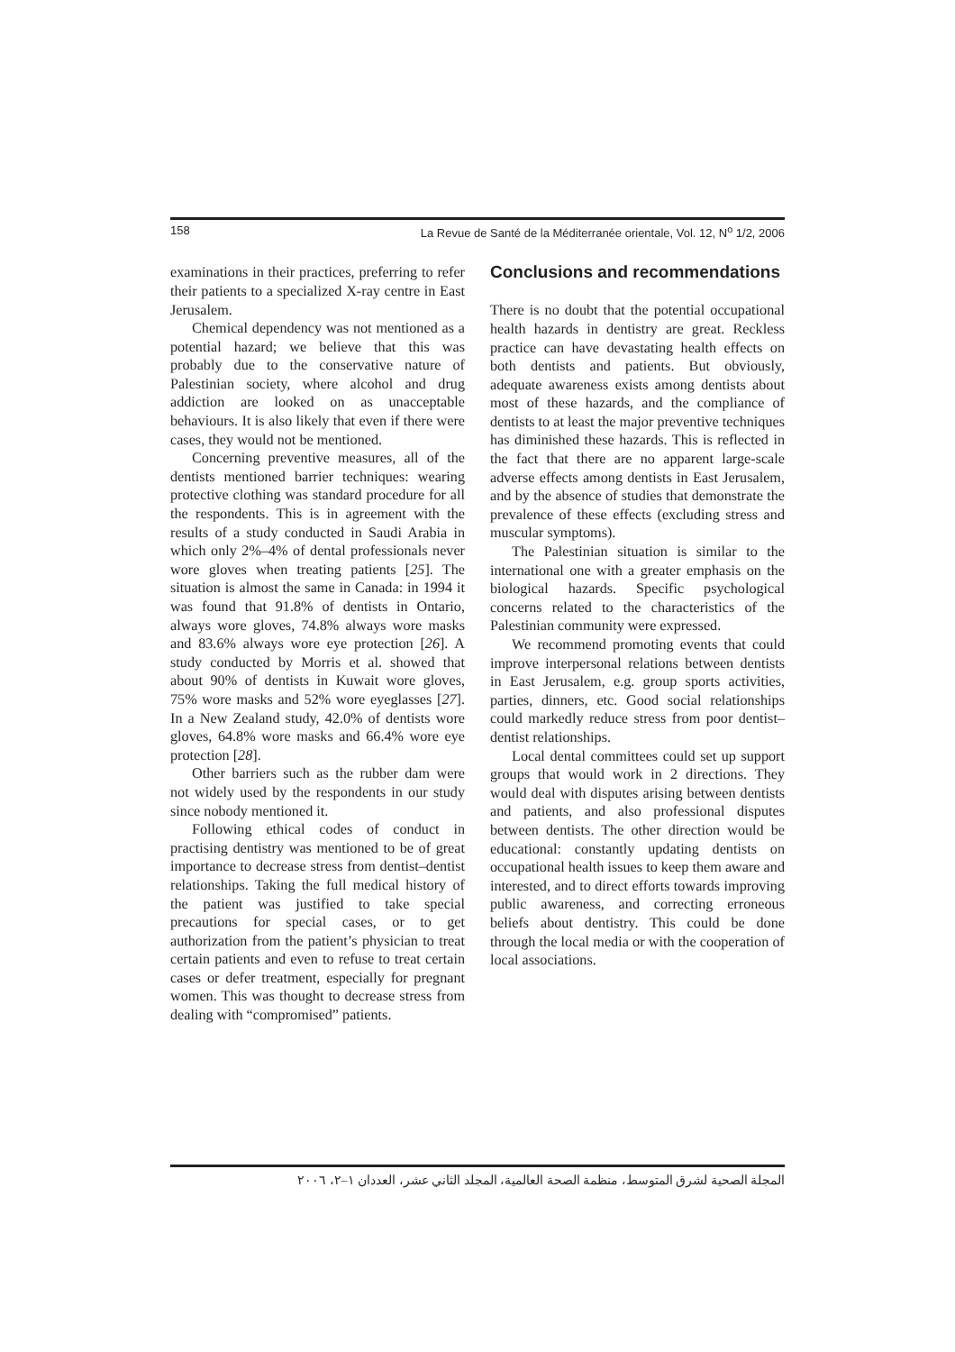158 La Revue de Santé de la Méditerranée orientale, Vol. 12, N<sup>o</sup> 1/2, 2006
examinations in their practices, preferring to refer their patients to a specialized X-ray centre in East Jerusalem.
Chemical dependency was not mentioned as a potential hazard; we believe that this was probably due to the conservative nature of Palestinian society, where alcohol and drug addiction are looked on as unacceptable behaviours. It is also likely that even if there were cases, they would not be mentioned.
Concerning preventive measures, all of the dentists mentioned barrier techniques: wearing protective clothing was standard procedure for all the respondents. This is in agreement with the results of a study conducted in Saudi Arabia in which only 2%–4% of dental professionals never wore gloves when treating patients [25]. The situation is almost the same in Canada: in 1994 it was found that 91.8% of dentists in Ontario, always wore gloves, 74.8% always wore masks and 83.6% always wore eye protection [26]. A study conducted by Morris et al. showed that about 90% of dentists in Kuwait wore gloves, 75% wore masks and 52% wore eyeglasses [27]. In a New Zealand study, 42.0% of dentists wore gloves, 64.8% wore masks and 66.4% wore eye protection [28].
Other barriers such as the rubber dam were not widely used by the respondents in our study since nobody mentioned it.
Following ethical codes of conduct in practising dentistry was mentioned to be of great importance to decrease stress from dentist–dentist relationships. Taking the full medical history of the patient was justified to take special precautions for special cases, or to get authorization from the patient’s physician to treat certain patients and even to refuse to treat certain cases or defer treatment, especially for pregnant women. This was thought to decrease stress from dealing with “compromised” patients.
Conclusions and recommendations
There is no doubt that the potential occupational health hazards in dentistry are great. Reckless practice can have devastating health effects on both dentists and patients. But obviously, adequate awareness exists among dentists about most of these hazards, and the compliance of dentists to at least the major preventive techniques has diminished these hazards. This is reflected in the fact that there are no apparent large-scale adverse effects among dentists in East Jerusalem, and by the absence of studies that demonstrate the prevalence of these effects (excluding stress and muscular symptoms).
The Palestinian situation is similar to the international one with a greater emphasis on the biological hazards. Specific psychological concerns related to the characteristics of the Palestinian community were expressed.
We recommend promoting events that could improve interpersonal relations between dentists in East Jerusalem, e.g. group sports activities, parties, dinners, etc. Good social relationships could markedly reduce stress from poor dentist–dentist relationships.
Local dental committees could set up support groups that would work in 2 directions. They would deal with disputes arising between dentists and patients, and also professional disputes between dentists. The other direction would be educational: constantly updating dentists on occupational health issues to keep them aware and interested, and to direct efforts towards improving public awareness, and correcting erroneous beliefs about dentistry. This could be done through the local media or with the cooperation of local associations.
المجلة الصحية لشرق المتوسط، منظمة الصحة العالمية، المجلد الثاني عشر، العددان ١–٢، ٢٠٠٦